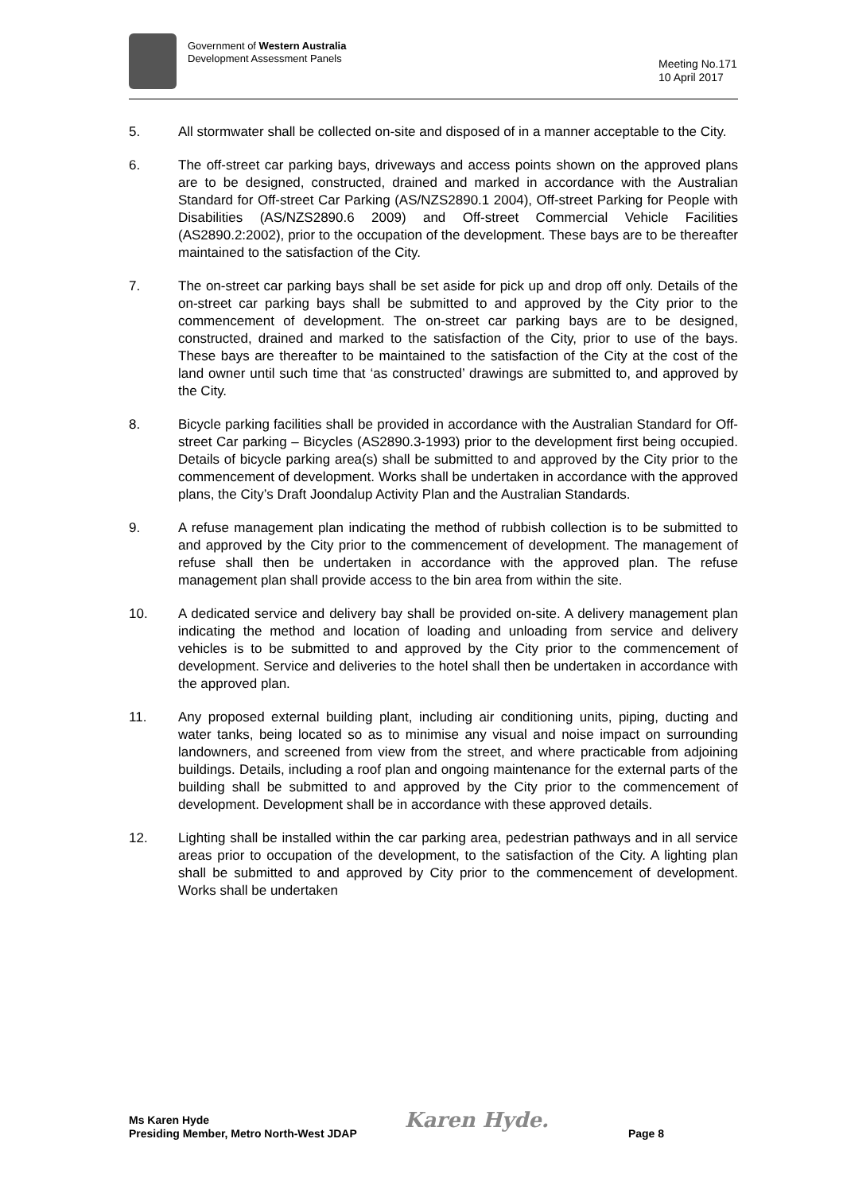Government of Western Australia
Development Assessment Panels
Meeting No.171
10 April 2017
5. All stormwater shall be collected on-site and disposed of in a manner acceptable to the City.
6. The off-street car parking bays, driveways and access points shown on the approved plans are to be designed, constructed, drained and marked in accordance with the Australian Standard for Off-street Car Parking (AS/NZS2890.1 2004), Off-street Parking for People with Disabilities (AS/NZS2890.6 2009) and Off-street Commercial Vehicle Facilities (AS2890.2:2002), prior to the occupation of the development. These bays are to be thereafter maintained to the satisfaction of the City.
7. The on-street car parking bays shall be set aside for pick up and drop off only. Details of the on-street car parking bays shall be submitted to and approved by the City prior to the commencement of development. The on-street car parking bays are to be designed, constructed, drained and marked to the satisfaction of the City, prior to use of the bays. These bays are thereafter to be maintained to the satisfaction of the City at the cost of the land owner until such time that ‘as constructed’ drawings are submitted to, and approved by the City.
8. Bicycle parking facilities shall be provided in accordance with the Australian Standard for Off-street Car parking – Bicycles (AS2890.3-1993) prior to the development first being occupied. Details of bicycle parking area(s) shall be submitted to and approved by the City prior to the commencement of development. Works shall be undertaken in accordance with the approved plans, the City’s Draft Joondalup Activity Plan and the Australian Standards.
9. A refuse management plan indicating the method of rubbish collection is to be submitted to and approved by the City prior to the commencement of development. The management of refuse shall then be undertaken in accordance with the approved plan. The refuse management plan shall provide access to the bin area from within the site.
10. A dedicated service and delivery bay shall be provided on-site. A delivery management plan indicating the method and location of loading and unloading from service and delivery vehicles is to be submitted to and approved by the City prior to the commencement of development. Service and deliveries to the hotel shall then be undertaken in accordance with the approved plan.
11. Any proposed external building plant, including air conditioning units, piping, ducting and water tanks, being located so as to minimise any visual and noise impact on surrounding landowners, and screened from view from the street, and where practicable from adjoining buildings. Details, including a roof plan and ongoing maintenance for the external parts of the building shall be submitted to and approved by the City prior to the commencement of development. Development shall be in accordance with these approved details.
12. Lighting shall be installed within the car parking area, pedestrian pathways and in all service areas prior to occupation of the development, to the satisfaction of the City. A lighting plan shall be submitted to and approved by City prior to the commencement of development. Works shall be undertaken
Ms Karen Hyde
Presiding Member, Metro North-West JDAP
Karen Hyde.
Page 8